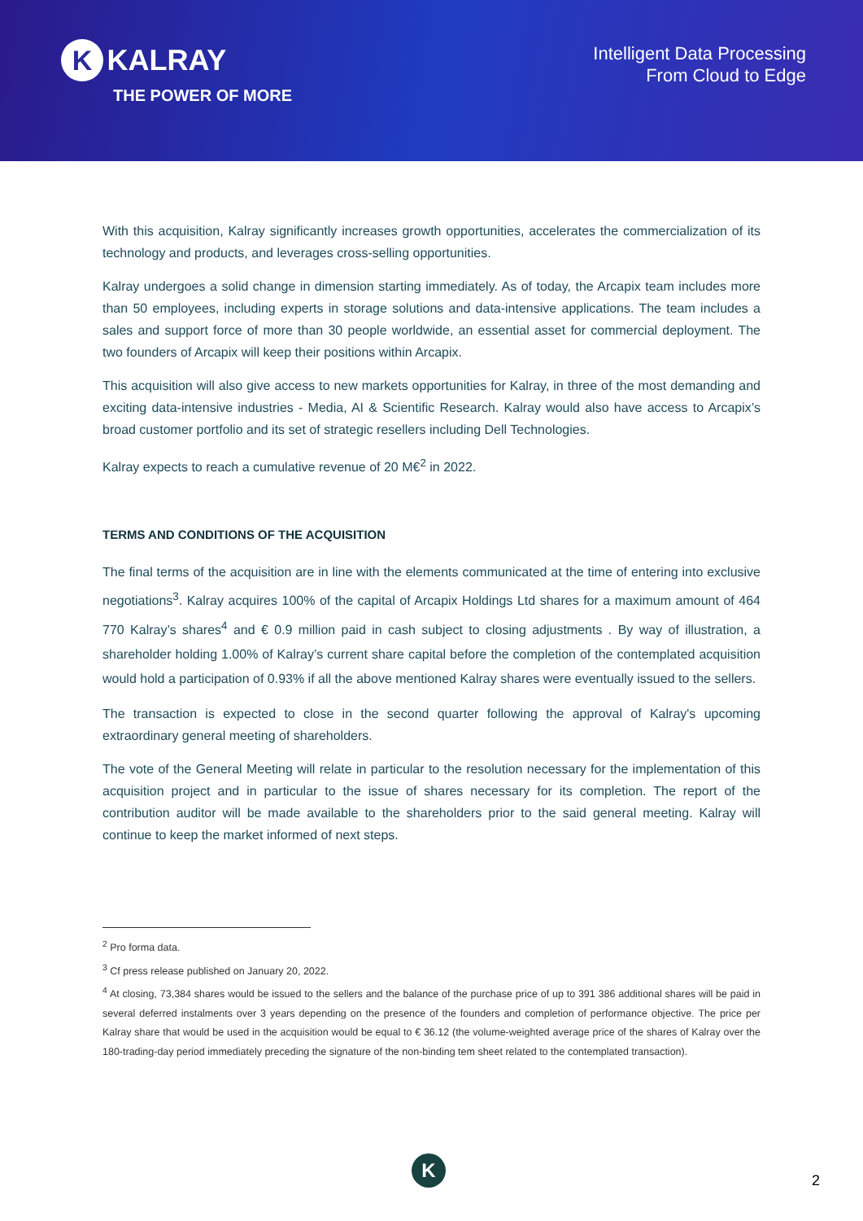K KALRAY
THE POWER OF MORE
Intelligent Data Processing
From Cloud to Edge
With this acquisition, Kalray significantly increases growth opportunities, accelerates the commercialization of its technology and products, and leverages cross-selling opportunities.
Kalray undergoes a solid change in dimension starting immediately. As of today, the Arcapix team includes more than 50 employees, including experts in storage solutions and data-intensive applications. The team includes a sales and support force of more than 30 people worldwide, an essential asset for commercial deployment. The two founders of Arcapix will keep their positions within Arcapix.
This acquisition will also give access to new markets opportunities for Kalray, in three of the most demanding and exciting data-intensive industries - Media, AI & Scientific Research. Kalray would also have access to Arcapix’s broad customer portfolio and its set of strategic resellers including Dell Technologies.
Kalray expects to reach a cumulative revenue of 20 M€<sup>2</sup> in 2022.
TERMS AND CONDITIONS OF THE ACQUISITION
The final terms of the acquisition are in line with the elements communicated at the time of entering into exclusive negotiations<sup>3</sup>. Kalray acquires 100% of the capital of Arcapix Holdings Ltd shares for a maximum amount of 464 770 Kalray’s shares<sup>4</sup> and € 0.9 million paid in cash subject to closing adjustments . By way of illustration, a shareholder holding 1.00% of Kalray’s current share capital before the completion of the contemplated acquisition would hold a participation of 0.93% if all the above mentioned Kalray shares were eventually issued to the sellers.
The transaction is expected to close in the second quarter following the approval of Kalray's upcoming extraordinary general meeting of shareholders.
The vote of the General Meeting will relate in particular to the resolution necessary for the implementation of this acquisition project and in particular to the issue of shares necessary for its completion. The report of the contribution auditor will be made available to the shareholders prior to the said general meeting. Kalray will continue to keep the market informed of next steps.
<sup>2</sup> Pro forma data.
<sup>3</sup> Cf press release published on January 20, 2022.
<sup>4</sup> At closing, 73,384 shares would be issued to the sellers and the balance of the purchase price of up to 391 386 additional shares will be paid in several deferred instalments over 3 years depending on the presence of the founders and completion of performance objective. The price per Kalray share that would be used in the acquisition would be equal to € 36.12 (the volume-weighted average price of the shares of Kalray over the 180-trading-day period immediately preceding the signature of the non-binding tem sheet related to the contemplated transaction).
K
2